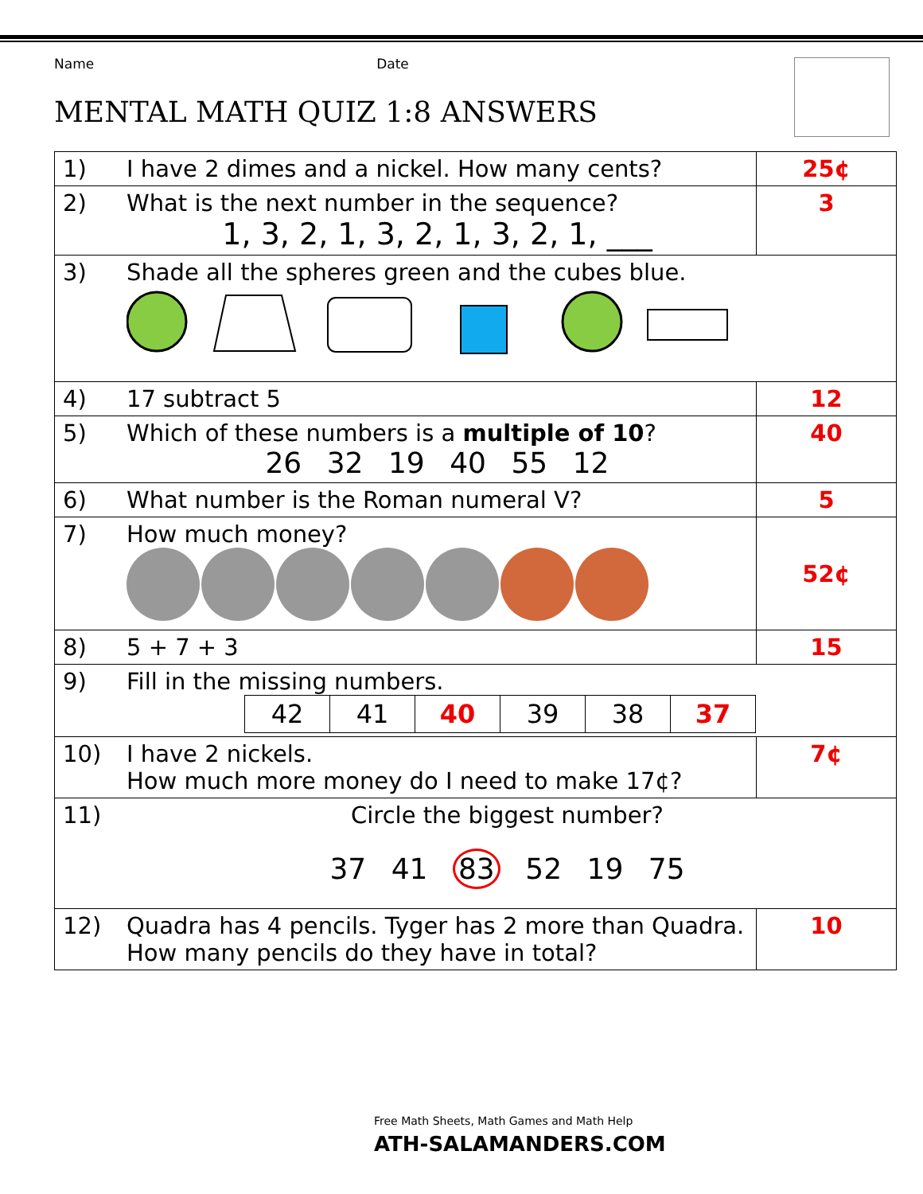Name Date
MENTAL MATH QUIZ 1:8 ANSWERS
| 1) | I have 2 dimes and a nickel. How many cents? | 25¢ |
| 2) | What is the next number in the sequence? 1, 3, 2, 1, 3, 2, 1, 3, 2, 1, ___ | 3 |
| 3) | Shade all the spheres green and the cubes blue. | |
| 4) | 17 subtract 5 | 12 |
| 5) | Which of these numbers is a multiple of 10 ? 26 32 19 40 55 12 | 40 |
| 6) | What number is the Roman numeral V? | 5 |
| 7) | How much money? | 52¢ |
| 8) | 5 + 7 + 3 | 15 |
| 9) | Fill in the missing numbers. / 42 / 41 / 40 / 39 / 38 / 37 / | |
| 10) | I have 2 nickels. How much more money do I need to make 17¢? | 7¢ |
| 11) | Circle the biggest number? 37 41 83 52 19 75 | |
| 12) | Quadra has 4 pencils. Tyger has 2 more than Quadra. How many pencils do they have in total? | 10 |
Free Math Sheets, Math Games and Math Help
ATH-SALAMANDERS.COM